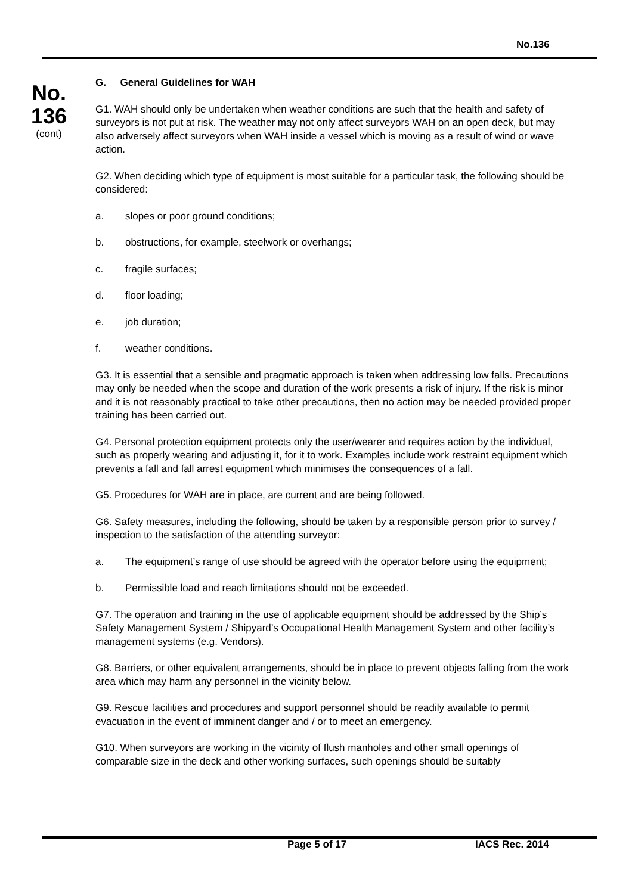No.136
No.
136
(cont)
G. General Guidelines for WAH
G1. WAH should only be undertaken when weather conditions are such that the health and safety of surveyors is not put at risk. The weather may not only affect surveyors WAH on an open deck, but may also adversely affect surveyors when WAH inside a vessel which is moving as a result of wind or wave action.
G2. When deciding which type of equipment is most suitable for a particular task, the following should be considered:
a. slopes or poor ground conditions;
b. obstructions, for example, steelwork or overhangs;
c. fragile surfaces;
d. floor loading;
e. job duration;
f. weather conditions.
G3. It is essential that a sensible and pragmatic approach is taken when addressing low falls. Precautions may only be needed when the scope and duration of the work presents a risk of injury. If the risk is minor and it is not reasonably practical to take other precautions, then no action may be needed provided proper training has been carried out.
G4. Personal protection equipment protects only the user/wearer and requires action by the individual, such as properly wearing and adjusting it, for it to work. Examples include work restraint equipment which prevents a fall and fall arrest equipment which minimises the consequences of a fall.
G5. Procedures for WAH are in place, are current and are being followed.
G6. Safety measures, including the following, should be taken by a responsible person prior to survey / inspection to the satisfaction of the attending surveyor:
a. The equipment’s range of use should be agreed with the operator before using the equipment;
b. Permissible load and reach limitations should not be exceeded.
G7. The operation and training in the use of applicable equipment should be addressed by the Ship’s Safety Management System / Shipyard’s Occupational Health Management System and other facility’s management systems (e.g. Vendors).
G8. Barriers, or other equivalent arrangements, should be in place to prevent objects falling from the work area which may harm any personnel in the vicinity below.
G9. Rescue facilities and procedures and support personnel should be readily available to permit evacuation in the event of imminent danger and / or to meet an emergency.
G10. When surveyors are working in the vicinity of flush manholes and other small openings of comparable size in the deck and other working surfaces, such openings should be suitably
Page 5 of 17 IACS Rec. 2014